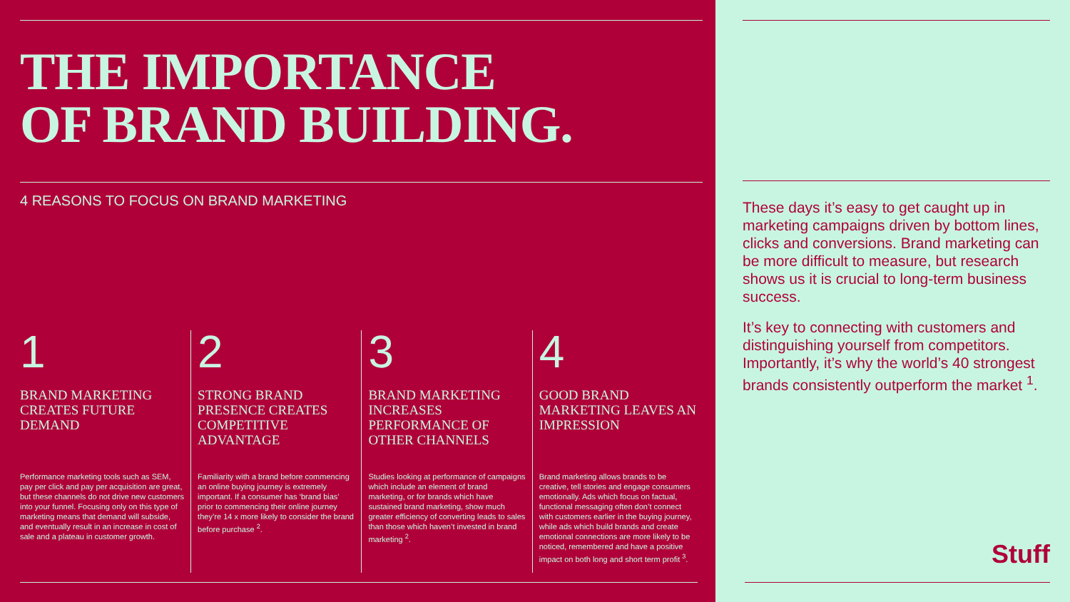THE IMPORTANCE
OF BRAND BUILDING.
4 REASONS TO FOCUS ON BRAND MARKETING
1
BRAND MARKETING CREATES FUTURE DEMAND
Performance marketing tools such as SEM, pay per click and pay per acquisition are great, but these channels do not drive new customers into your funnel. Focusing only on this type of marketing means that demand will subside, and eventually result in an increase in cost of sale and a plateau in customer growth.
2
STRONG BRAND PRESENCE CREATES COMPETITIVE ADVANTAGE
Familiarity with a brand before commencing an online buying journey is extremely important. If a consumer has ‘brand bias’ prior to commencing their online journey they’re 14 x more likely to consider the brand before purchase <sup>2</sup>.
3
BRAND MARKETING INCREASES PERFORMANCE OF OTHER CHANNELS
Studies looking at performance of campaigns which include an element of brand marketing, or for brands which have sustained brand marketing, show much greater efficiency of converting leads to sales than those which haven’t invested in brand marketing <sup>2</sup>.
4
GOOD BRAND MARKETING LEAVES AN IMPRESSION
Brand marketing allows brands to be creative, tell stories and engage consumers emotionally. Ads which focus on factual, functional messaging often don’t connect with customers earlier in the buying journey, while ads which build brands and create emotional connections are more likely to be noticed, remembered and have a positive impact on both long and short term profit <sup>3</sup>.
These days it’s easy to get caught up in marketing campaigns driven by bottom lines, clicks and conversions. Brand marketing can be more difficult to measure, but research shows us it is crucial to long-term business success.
It’s key to connecting with customers and distinguishing yourself from competitors. Importantly, it’s why the world’s 40 strongest brands consistently outperform the market <sup>1</sup>.
Stuff